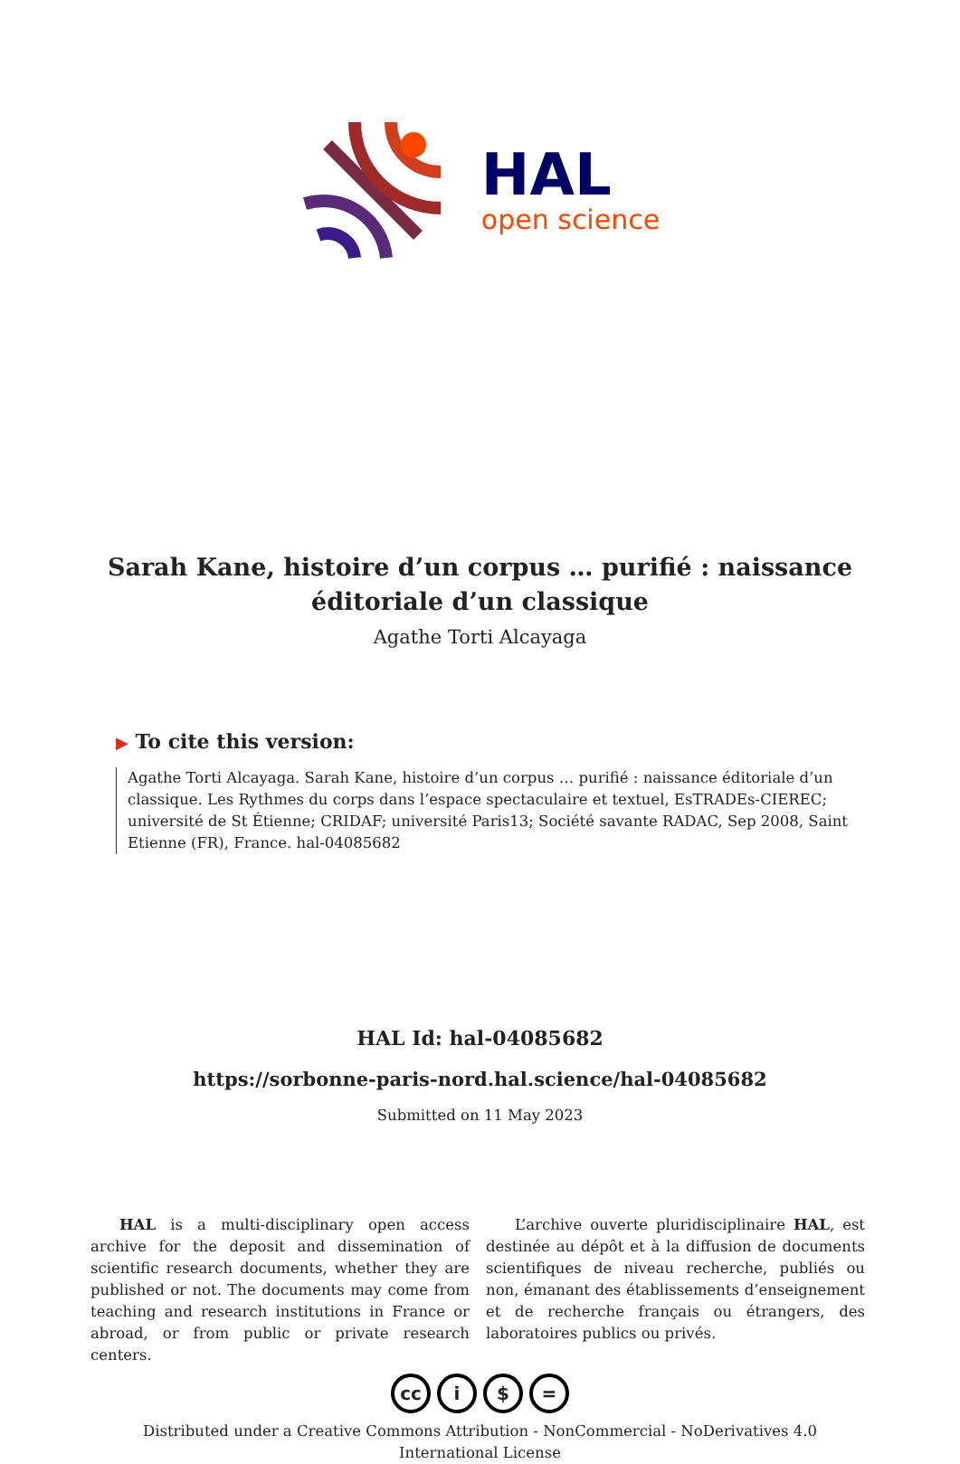HAL
open science
Sarah Kane, histoire d’un corpus … purifié : naissance éditoriale d’un classique
Agathe Torti Alcayaga
▶ To cite this version:
Agathe Torti Alcayaga. Sarah Kane, histoire d’un corpus … purifié : naissance éditoriale d’un classique. Les Rythmes du corps dans l’espace spectaculaire et textuel, EsTRADEs-CIEREC; université de St Étienne; CRIDAF; université Paris13; Société savante RADAC, Sep 2008, Saint Etienne (FR), France. hal-04085682
HAL Id: hal-04085682
https://sorbonne-paris-nord.hal.science/hal-04085682
Submitted on 11 May 2023
HAL is a multi-disciplinary open access archive for the deposit and dissemination of scientific research documents, whether they are published or not. The documents may come from teaching and research institutions in France or abroad, or from public or private research centers.
L’archive ouverte pluridisciplinaire HAL, est destinée au dépôt et à la diffusion de documents scientifiques de niveau recherche, publiés ou non, émanant des établissements d’enseignement et de recherche français ou étrangers, des laboratoires publics ou privés.
cc i $ =
Distributed under a Creative Commons Attribution - NonCommercial - NoDerivatives 4.0
International License